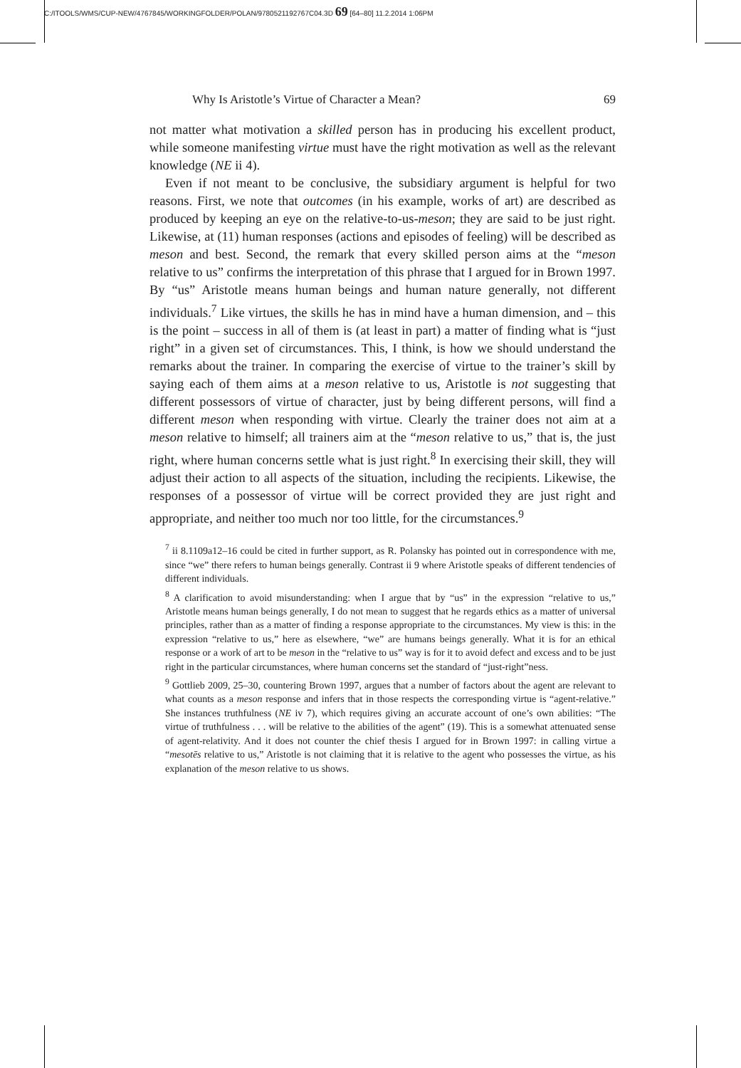C:/ITOOLS/WMS/CUP-NEW/4767845/WORKINGFOLDER/POLAN/9780521192767C04.3D 69 [64–80] 11.2.2014 1:06PM
Why Is Aristotle’s Virtue of Character a Mean? 69
not matter what motivation a skilled person has in producing his excellent product, while someone manifesting virtue must have the right motivation as well as the relevant knowledge (NE ii 4).
Even if not meant to be conclusive, the subsidiary argument is helpful for two reasons. First, we note that outcomes (in his example, works of art) are described as produced by keeping an eye on the relative-to-us-meson; they are said to be just right. Likewise, at (11) human responses (actions and episodes of feeling) will be described as meson and best. Second, the remark that every skilled person aims at the “meson relative to us” confirms the interpretation of this phrase that I argued for in Brown 1997. By “us” Aristotle means human beings and human nature generally, not different individuals.<sup>7</sup> Like virtues, the skills he has in mind have a human dimension, and – this is the point – success in all of them is (at least in part) a matter of finding what is “just right” in a given set of circumstances. This, I think, is how we should understand the remarks about the trainer. In comparing the exercise of virtue to the trainer’s skill by saying each of them aims at a meson relative to us, Aristotle is not suggesting that different possessors of virtue of character, just by being different persons, will find a different meson when responding with virtue. Clearly the trainer does not aim at a meson relative to himself; all trainers aim at the “meson relative to us,” that is, the just right, where human concerns settle what is just right.<sup>8</sup> In exercising their skill, they will adjust their action to all aspects of the situation, including the recipients. Likewise, the responses of a possessor of virtue will be correct provided they are just right and appropriate, and neither too much nor too little, for the circumstances.<sup>9</sup>
<sup>7</sup> ii 8.1109a12–16 could be cited in further support, as R. Polansky has pointed out in correspondence with me, since “we” there refers to human beings generally. Contrast ii 9 where Aristotle speaks of different tendencies of different individuals.
<sup>8</sup> A clarification to avoid misunderstanding: when I argue that by “us” in the expression “relative to us,” Aristotle means human beings generally, I do not mean to suggest that he regards ethics as a matter of universal principles, rather than as a matter of finding a response appropriate to the circumstances. My view is this: in the expression “relative to us,” here as elsewhere, “we” are humans beings generally. What it is for an ethical response or a work of art to be meson in the “relative to us” way is for it to avoid defect and excess and to be just right in the particular circumstances, where human concerns set the standard of “just-right”ness.
<sup>9</sup> Gottlieb 2009, 25–30, countering Brown 1997, argues that a number of factors about the agent are relevant to what counts as a meson response and infers that in those respects the corresponding virtue is “agent-relative.” She instances truthfulness (NE iv 7), which requires giving an accurate account of one’s own abilities: “The virtue of truthfulness . . . will be relative to the abilities of the agent” (19). This is a somewhat attenuated sense of agent-relativity. And it does not counter the chief thesis I argued for in Brown 1997: in calling virtue a “mesotēs relative to us,” Aristotle is not claiming that it is relative to the agent who possesses the virtue, as his explanation of the meson relative to us shows.